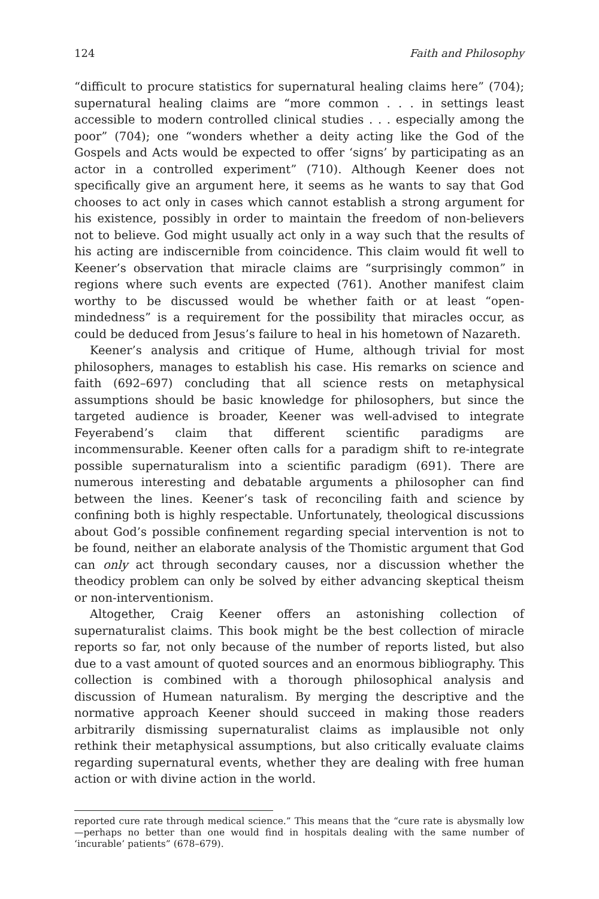124 Faith and Philosophy
“difficult to procure statistics for supernatural healing claims here” (704); supernatural healing claims are “more common . . . in settings least accessible to modern controlled clinical studies . . . especially among the poor” (704); one “wonders whether a deity acting like the God of the Gospels and Acts would be expected to offer ‘signs’ by participating as an actor in a controlled experiment” (710). Although Keener does not specifically give an argument here, it seems as he wants to say that God chooses to act only in cases which cannot establish a strong argument for his existence, possibly in order to maintain the freedom of non-believers not to believe. God might usually act only in a way such that the results of his acting are indiscernible from coincidence. This claim would fit well to Keener’s observation that miracle claims are “surprisingly common” in regions where such events are expected (761). Another manifest claim worthy to be discussed would be whether faith or at least “open-mindedness” is a requirement for the possibility that miracles occur, as could be deduced from Jesus’s failure to heal in his hometown of Nazareth.
Keener’s analysis and critique of Hume, although trivial for most philosophers, manages to establish his case. His remarks on science and faith (692–697) concluding that all science rests on metaphysical assumptions should be basic knowledge for philosophers, but since the targeted audience is broader, Keener was well-advised to integrate Feyerabend’s claim that different scientific paradigms are incommensurable. Keener often calls for a paradigm shift to re-integrate possible supernaturalism into a scientific paradigm (691). There are numerous interesting and debatable arguments a philosopher can find between the lines. Keener’s task of reconciling faith and science by confining both is highly respectable. Unfortunately, theological discussions about God’s possible confinement regarding special intervention is not to be found, neither an elaborate analysis of the Thomistic argument that God can only act through secondary causes, nor a discussion whether the theodicy problem can only be solved by either advancing skeptical theism or non-interventionism.
Altogether, Craig Keener offers an astonishing collection of supernaturalist claims. This book might be the best collection of miracle reports so far, not only because of the number of reports listed, but also due to a vast amount of quoted sources and an enormous bibliography. This collection is combined with a thorough philosophical analysis and discussion of Humean naturalism. By merging the descriptive and the normative approach Keener should succeed in making those readers arbitrarily dismissing supernaturalist claims as implausible not only rethink their metaphysical assumptions, but also critically evaluate claims regarding supernatural events, whether they are dealing with free human action or with divine action in the world.
reported cure rate through medical science.” This means that the “cure rate is abysmally low—perhaps no better than one would find in hospitals dealing with the same number of ‘incurable’ patients” (678–679).